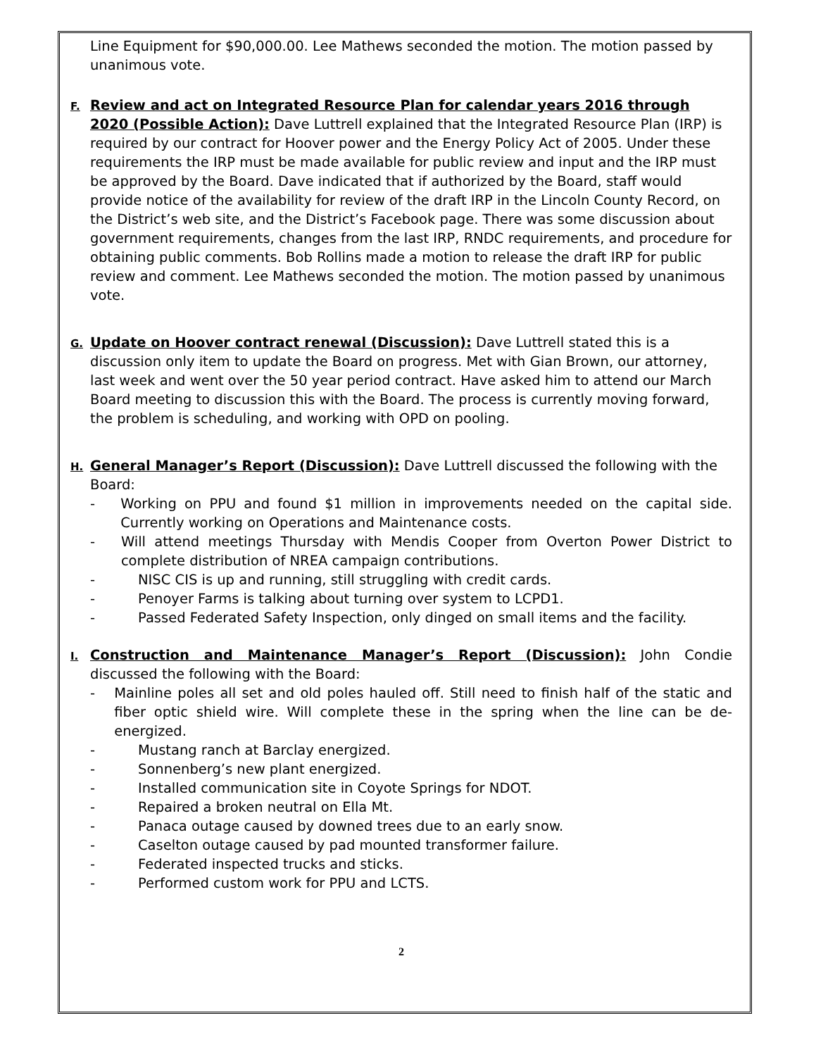Line Equipment for $90,000.00. Lee Mathews seconded the motion. The motion passed by unanimous vote.
F.
Review and act on Integrated Resource Plan for calendar years 2016 through 2020 (Possible Action): Dave Luttrell explained that the Integrated Resource Plan (IRP) is required by our contract for Hoover power and the Energy Policy Act of 2005. Under these requirements the IRP must be made available for public review and input and the IRP must be approved by the Board. Dave indicated that if authorized by the Board, staff would provide notice of the availability for review of the draft IRP in the Lincoln County Record, on the District’s web site, and the District’s Facebook page. There was some discussion about government requirements, changes from the last IRP, RNDC requirements, and procedure for obtaining public comments. Bob Rollins made a motion to release the draft IRP for public review and comment. Lee Mathews seconded the motion. The motion passed by unanimous vote.
G.
Update on Hoover contract renewal (Discussion): Dave Luttrell stated this is a discussion only item to update the Board on progress. Met with Gian Brown, our attorney, last week and went over the 50 year period contract. Have asked him to attend our March Board meeting to discussion this with the Board. The process is currently moving forward, the problem is scheduling, and working with OPD on pooling.
H.
General Manager’s Report (Discussion): Dave Luttrell discussed the following with the Board:
- Working on PPU and found $1 million in improvements needed on the capital side. Currently working on Operations and Maintenance costs.
- Will attend meetings Thursday with Mendis Cooper from Overton Power District to complete distribution of NREA campaign contributions.
- NISC CIS is up and running, still struggling with credit cards.
- Penoyer Farms is talking about turning over system to LCPD1.
- Passed Federated Safety Inspection, only dinged on small items and the facility.
I.
Construction and Maintenance Manager’s Report (Discussion): John Condie discussed the following with the Board:
- Mainline poles all set and old poles hauled off. Still need to finish half of the static and fiber optic shield wire. Will complete these in the spring when the line can be de-energized.
- Mustang ranch at Barclay energized.
- Sonnenberg’s new plant energized.
- Installed communication site in Coyote Springs for NDOT.
- Repaired a broken neutral on Ella Mt.
- Panaca outage caused by downed trees due to an early snow.
- Caselton outage caused by pad mounted transformer failure.
- Federated inspected trucks and sticks.
- Performed custom work for PPU and LCTS.
2